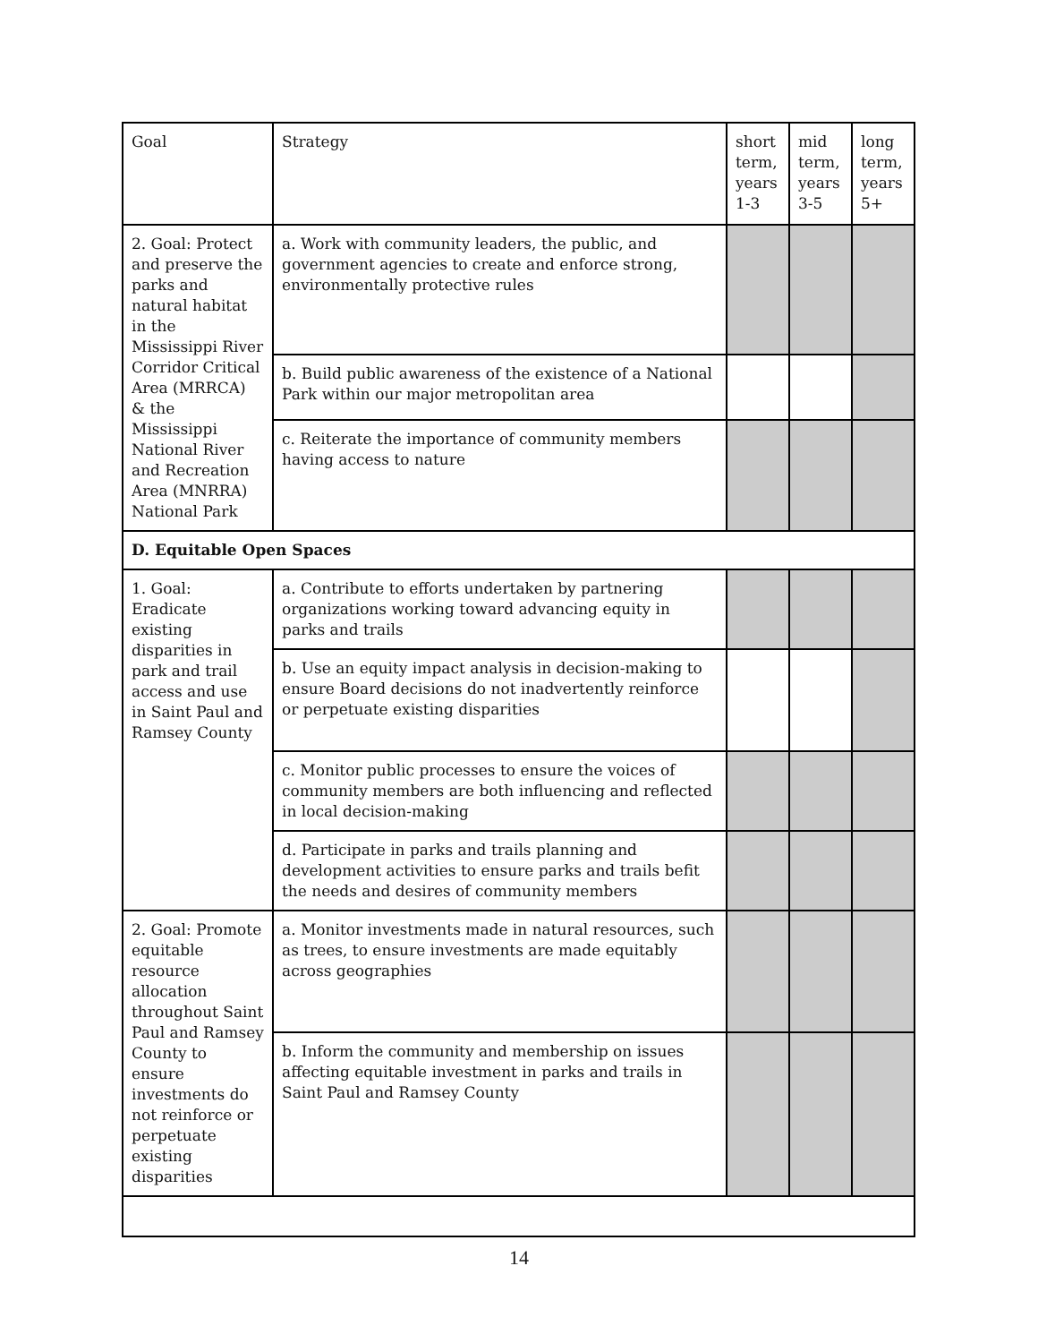| Goal | Strategy | short term, years 1-3 | mid term, years 3-5 | long term, years 5+ |
| --- | --- | --- | --- | --- |
| 2. Goal: Protect and preserve the parks and natural habitat in the Mississippi River Corridor Critical Area (MRRCA) & the Mississippi National River and Recreation Area (MNRRA) National Park | a. Work with community leaders, the public, and government agencies to create and enforce strong, environmentally protective rules | | | |
| | b. Build public awareness of the existence of a National Park within our major metropolitan area | | | |
| | c. Reiterate the importance of community members having access to nature | | | |
| D. Equitable Open Spaces | | | | |
| 1. Goal: Eradicate existing disparities in park and trail access and use in Saint Paul and Ramsey County | a. Contribute to efforts undertaken by partnering organizations working toward advancing equity in parks and trails | | | |
| | b. Use an equity impact analysis in decision-making to ensure Board decisions do not inadvertently reinforce or perpetuate existing disparities | | | |
| | c. Monitor public processes to ensure the voices of community members are both influencing and reflected in local decision-making | | | |
| | d. Participate in parks and trails planning and development activities to ensure parks and trails befit the needs and desires of community members | | | |
| 2. Goal: Promote equitable resource allocation throughout Saint Paul and Ramsey County to ensure investments do not reinforce or perpetuate existing disparities | a. Monitor investments made in natural resources, such as trees, to ensure investments are made equitably across geographies | | | |
| | b. Inform the community and membership on issues affecting equitable investment in parks and trails in Saint Paul and Ramsey County | | | |
14